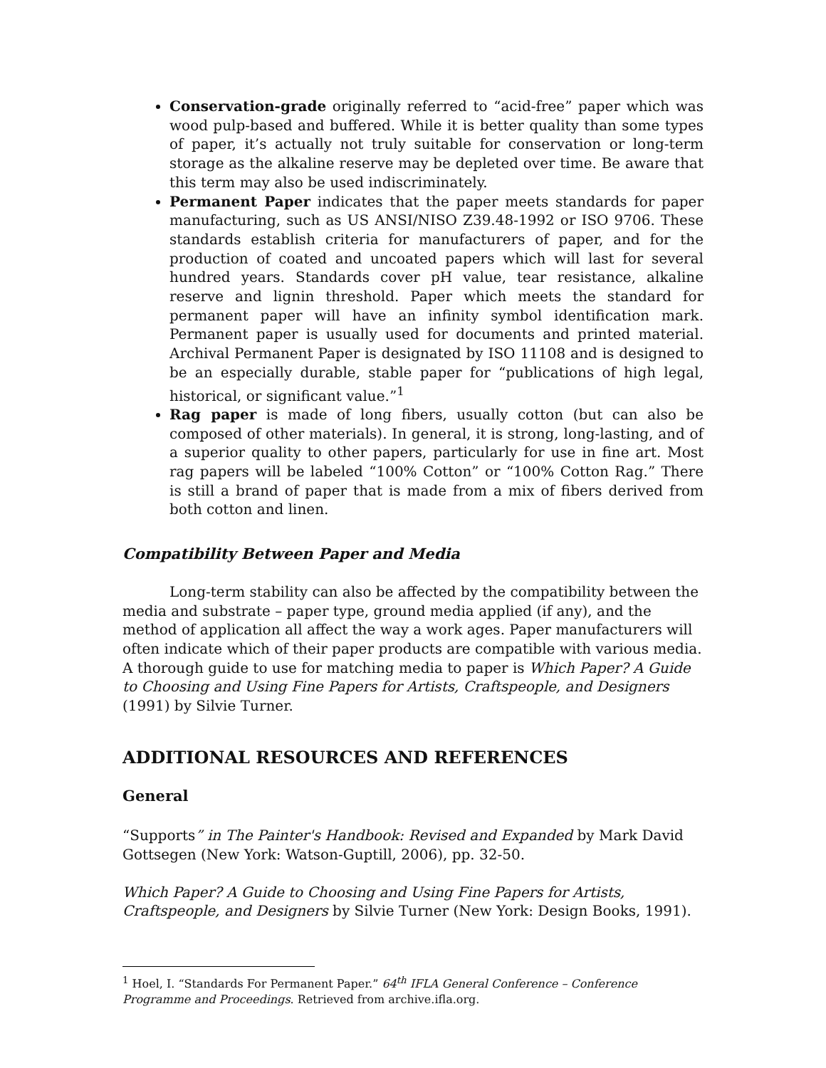Conservation-grade originally referred to “acid-free” paper which was wood pulp-based and buffered. While it is better quality than some types of paper, it’s actually not truly suitable for conservation or long-term storage as the alkaline reserve may be depleted over time. Be aware that this term may also be used indiscriminately.
Permanent Paper indicates that the paper meets standards for paper manufacturing, such as US ANSI/NISO Z39.48-1992 or ISO 9706. These standards establish criteria for manufacturers of paper, and for the production of coated and uncoated papers which will last for several hundred years. Standards cover pH value, tear resistance, alkaline reserve and lignin threshold. Paper which meets the standard for permanent paper will have an infinity symbol identification mark. Permanent paper is usually used for documents and printed material. Archival Permanent Paper is designated by ISO 11108 and is designed to be an especially durable, stable paper for “publications of high legal, historical, or significant value.”<sup>1</sup>
Rag paper is made of long fibers, usually cotton (but can also be composed of other materials). In general, it is strong, long-lasting, and of a superior quality to other papers, particularly for use in fine art. Most rag papers will be labeled “100% Cotton” or “100% Cotton Rag.” There is still a brand of paper that is made from a mix of fibers derived from both cotton and linen.
Compatibility Between Paper and Media
Long-term stability can also be affected by the compatibility between the media and substrate – paper type, ground media applied (if any), and the method of application all affect the way a work ages. Paper manufacturers will often indicate which of their paper products are compatible with various media. A thorough guide to use for matching media to paper is Which Paper? A Guide to Choosing and Using Fine Papers for Artists, Craftspeople, and Designers (1991) by Silvie Turner.
ADDITIONAL RESOURCES AND REFERENCES
General
“Supports” in The Painter's Handbook: Revised and Expanded by Mark David Gottsegen (New York: Watson-Guptill, 2006), pp. 32-50.
Which Paper? A Guide to Choosing and Using Fine Papers for Artists, Craftspeople, and Designers by Silvie Turner (New York: Design Books, 1991).
<sup>1</sup> Hoel, I. “Standards For Permanent Paper.” 64<sup>th</sup> IFLA General Conference – Conference Programme and Proceedings. Retrieved from archive.ifla.org.